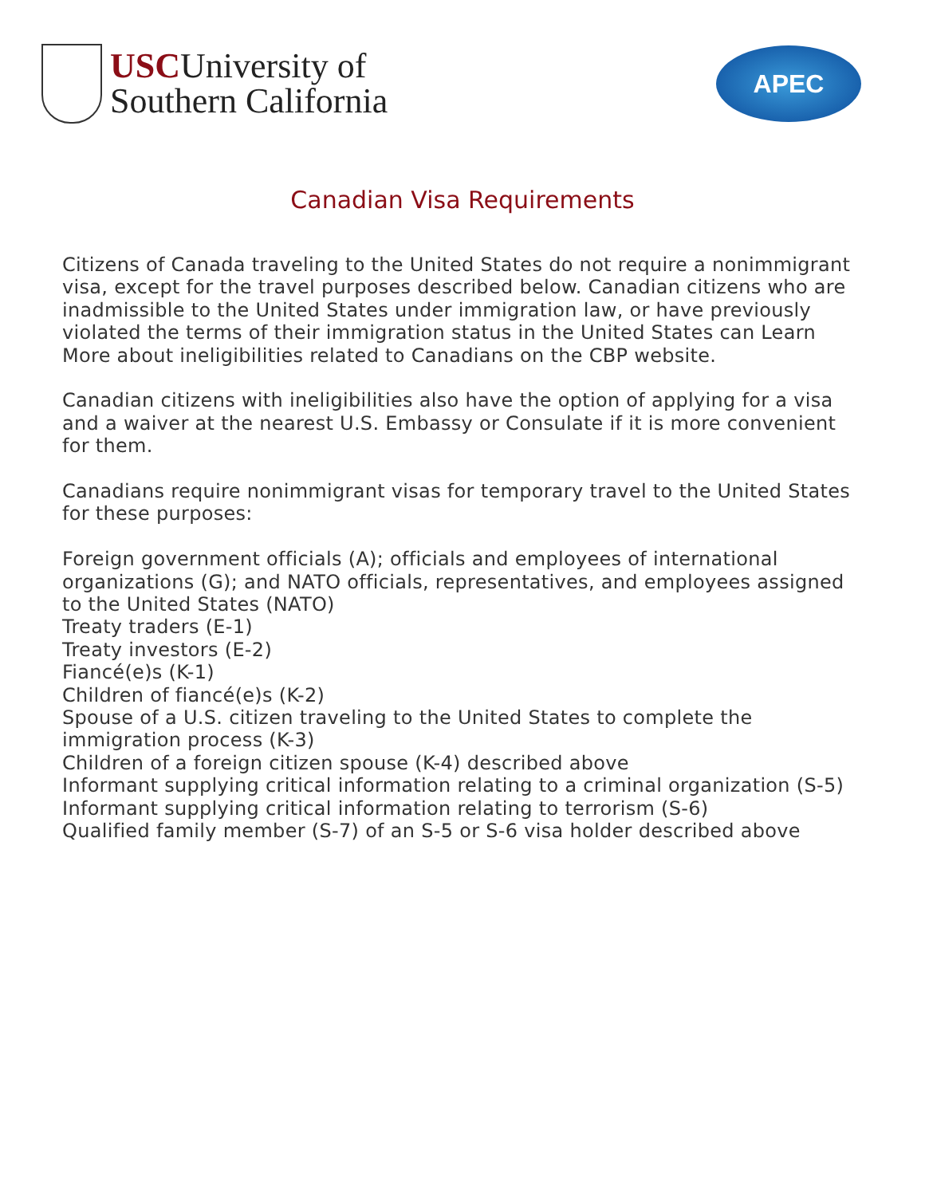USCUniversity of
Southern California
APEC
Canadian Visa Requirements
Citizens of Canada traveling to the United States do not require a nonimmigrant visa, except for the travel purposes described below. Canadian citizens who are inadmissible to the United States under immigration law, or have previously violated the terms of their immigration status in the United States can Learn More about ineligibilities related to Canadians on the CBP website.
Canadian citizens with ineligibilities also have the option of applying for a visa and a waiver at the nearest U.S. Embassy or Consulate if it is more convenient for them.
Canadians require nonimmigrant visas for temporary travel to the United States for these purposes:
Foreign government officials (A); officials and employees of international organizations (G); and NATO officials, representatives, and employees assigned to the United States (NATO)
Treaty traders (E-1)
Treaty investors (E-2)
Fiancé(e)s (K-1)
Children of fiancé(e)s (K-2)
Spouse of a U.S. citizen traveling to the United States to complete the immigration process (K-3)
Children of a foreign citizen spouse (K-4) described above
Informant supplying critical information relating to a criminal organization (S-5)
Informant supplying critical information relating to terrorism (S-6)
Qualified family member (S-7) of an S-5 or S-6 visa holder described above